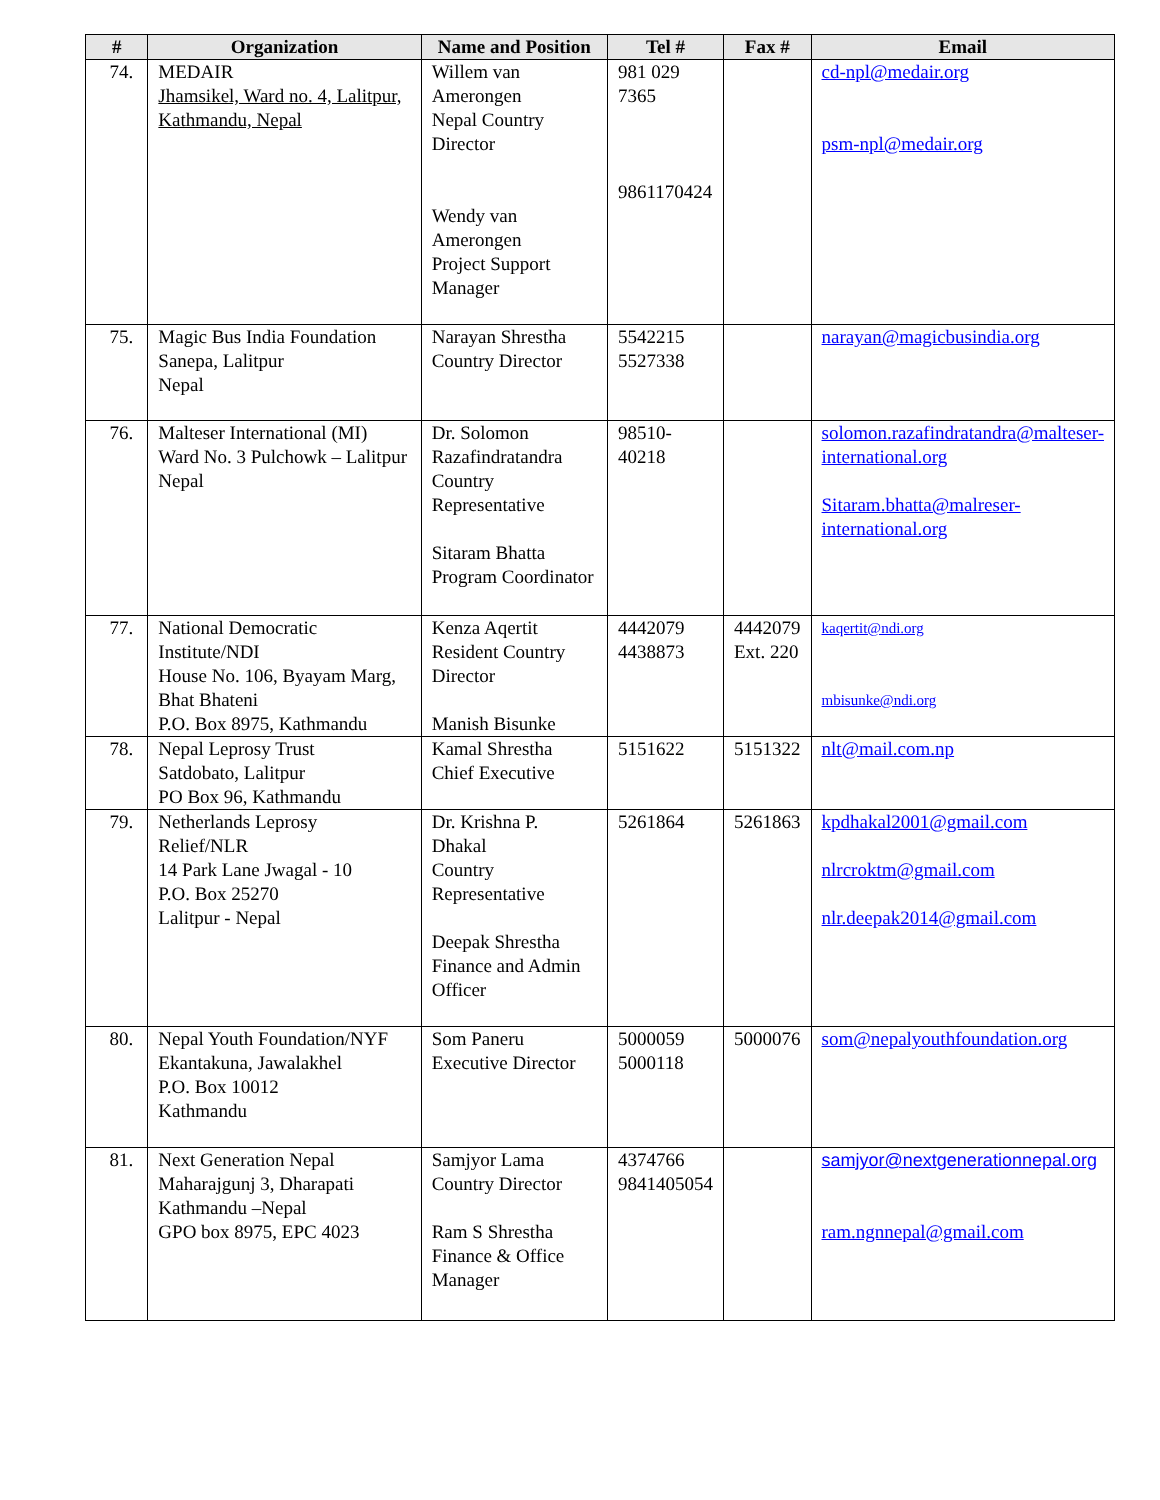| # | Organization | Name and Position | Tel # | Fax # | Email |
| --- | --- | --- | --- | --- | --- |
| 74. | MEDAIR Jhamsikel, Ward no. 4, Lalitpur, Kathmandu, Nepal | Willem van Amerongen Nepal Country Director Wendy van Amerongen Project Support Manager | 981 029 7365 9861170424 | | cd-npl@medair.org psm-npl@medair.org |
| 75. | Magic Bus India Foundation Sanepa, Lalitpur Nepal | Narayan Shrestha Country Director | 5542215 5527338 | | narayan@magicbusindia.org |
| 76. | Malteser International (MI) Ward No. 3 Pulchowk – Lalitpur Nepal | Dr. Solomon Razafindratandra Country Representative Sitaram Bhatta Program Coordinator | 98510-40218 | | solomon.razafindratandra@malteser-international.org Sitaram.bhatta@malreser-international.org |
| 77. | National Democratic Institute/NDI House No. 106, Byayam Marg, Bhat Bhateni P.O. Box 8975, Kathmandu | Kenza Aqertit Resident Country Director Manish Bisunke | 4442079 4438873 | 4442079 Ext. 220 | kaqertit@ndi.org mbisunke@ndi.org |
| 78. | Nepal Leprosy Trust Satdobato, Lalitpur PO Box 96, Kathmandu | Kamal Shrestha Chief Executive | 5151622 | 5151322 | nlt@mail.com.np |
| 79. | Netherlands Leprosy Relief/NLR 14 Park Lane Jwagal - 10 P.O. Box 25270 Lalitpur - Nepal | Dr. Krishna P. Dhakal Country Representative Deepak Shrestha Finance and Admin Officer | 5261864 | 5261863 | kpdhakal2001@gmail.com nlrcroktm@gmail.com nlr.deepak2014@gmail.com |
| 80. | Nepal Youth Foundation/NYF Ekantakuna, Jawalakhel P.O. Box 10012 Kathmandu | Som Paneru Executive Director | 5000059 5000118 | 5000076 | som@nepalyouthfoundation.org |
| 81. | Next Generation Nepal Maharajgunj 3, Dharapati Kathmandu –Nepal GPO box 8975, EPC 4023 | Samjyor Lama Country Director Ram S Shrestha Finance & Office Manager | 4374766 9841405054 | | samjyor@nextgenerationnepal.org ram.ngnnepal@gmail.com |